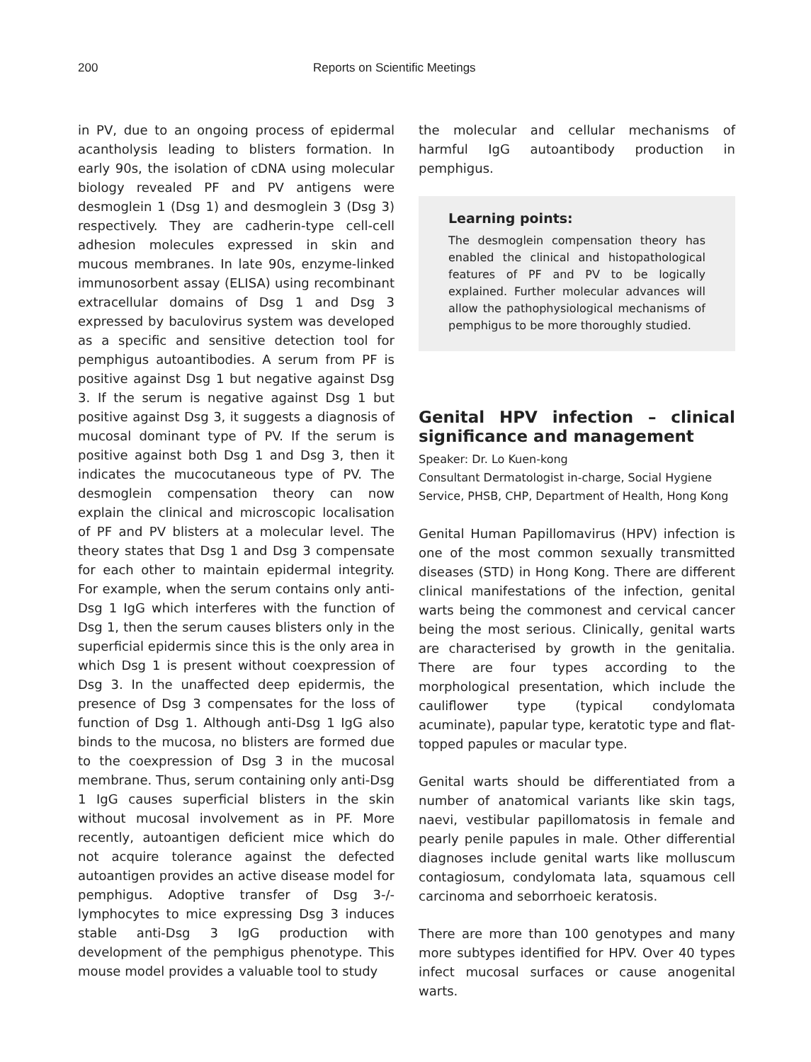200 Reports on Scientific Meetings
in PV, due to an ongoing process of epidermal acantholysis leading to blisters formation. In early 90s, the isolation of cDNA using molecular biology revealed PF and PV antigens were desmoglein 1 (Dsg 1) and desmoglein 3 (Dsg 3) respectively. They are cadherin-type cell-cell adhesion molecules expressed in skin and mucous membranes. In late 90s, enzyme-linked immunosorbent assay (ELISA) using recombinant extracellular domains of Dsg 1 and Dsg 3 expressed by baculovirus system was developed as a specific and sensitive detection tool for pemphigus autoantibodies. A serum from PF is positive against Dsg 1 but negative against Dsg 3. If the serum is negative against Dsg 1 but positive against Dsg 3, it suggests a diagnosis of mucosal dominant type of PV. If the serum is positive against both Dsg 1 and Dsg 3, then it indicates the mucocutaneous type of PV. The desmoglein compensation theory can now explain the clinical and microscopic localisation of PF and PV blisters at a molecular level. The theory states that Dsg 1 and Dsg 3 compensate for each other to maintain epidermal integrity. For example, when the serum contains only anti-Dsg 1 IgG which interferes with the function of Dsg 1, then the serum causes blisters only in the superficial epidermis since this is the only area in which Dsg 1 is present without coexpression of Dsg 3. In the unaffected deep epidermis, the presence of Dsg 3 compensates for the loss of function of Dsg 1. Although anti-Dsg 1 IgG also binds to the mucosa, no blisters are formed due to the coexpression of Dsg 3 in the mucosal membrane. Thus, serum containing only anti-Dsg 1 IgG causes superficial blisters in the skin without mucosal involvement as in PF. More recently, autoantigen deficient mice which do not acquire tolerance against the defected autoantigen provides an active disease model for pemphigus. Adoptive transfer of Dsg 3-/- lymphocytes to mice expressing Dsg 3 induces stable anti-Dsg 3 IgG production with development of the pemphigus phenotype. This mouse model provides a valuable tool to study
the molecular and cellular mechanisms of harmful IgG autoantibody production in pemphigus.
Learning points:
The desmoglein compensation theory has enabled the clinical and histopathological features of PF and PV to be logically explained. Further molecular advances will allow the pathophysiological mechanisms of pemphigus to be more thoroughly studied.
Genital HPV infection – clinical significance and management
Speaker: Dr. Lo Kuen-kong
Consultant Dermatologist in-charge, Social Hygiene Service, PHSB, CHP, Department of Health, Hong Kong
Genital Human Papillomavirus (HPV) infection is one of the most common sexually transmitted diseases (STD) in Hong Kong. There are different clinical manifestations of the infection, genital warts being the commonest and cervical cancer being the most serious. Clinically, genital warts are characterised by growth in the genitalia. There are four types according to the morphological presentation, which include the cauliflower type (typical condylomata acuminate), papular type, keratotic type and flat-topped papules or macular type.
Genital warts should be differentiated from a number of anatomical variants like skin tags, naevi, vestibular papillomatosis in female and pearly penile papules in male. Other differential diagnoses include genital warts like molluscum contagiosum, condylomata lata, squamous cell carcinoma and seborrhoeic keratosis.
There are more than 100 genotypes and many more subtypes identified for HPV. Over 40 types infect mucosal surfaces or cause anogenital warts.